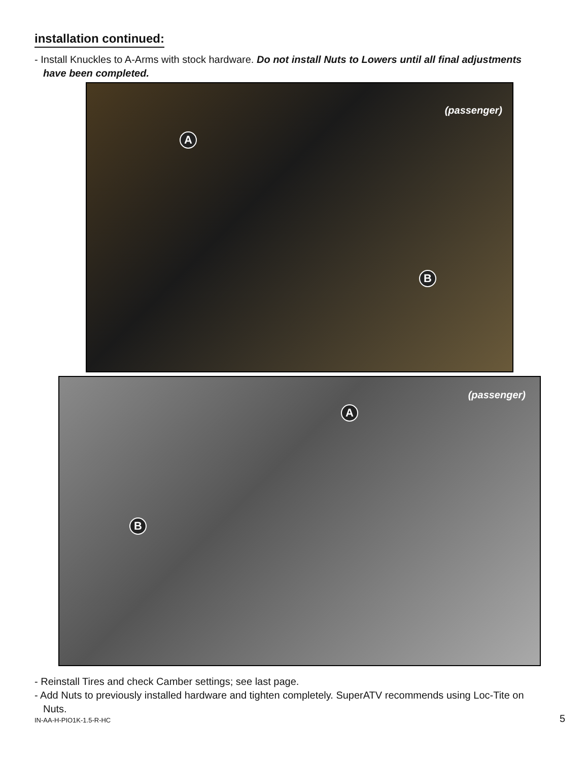installation continued:
- Install Knuckles to A-Arms with stock hardware. Do not install Nuts to Lowers until all final adjustments have been completed.
(passenger)
A
B
(passenger)
A
B
- Reinstall Tires and check Camber settings; see last page.
- Add Nuts to previously installed hardware and tighten completely. SuperATV recommends using Loc-Tite on Nuts.
IN-AA-H-PIO1K-1.5-R-HC 5